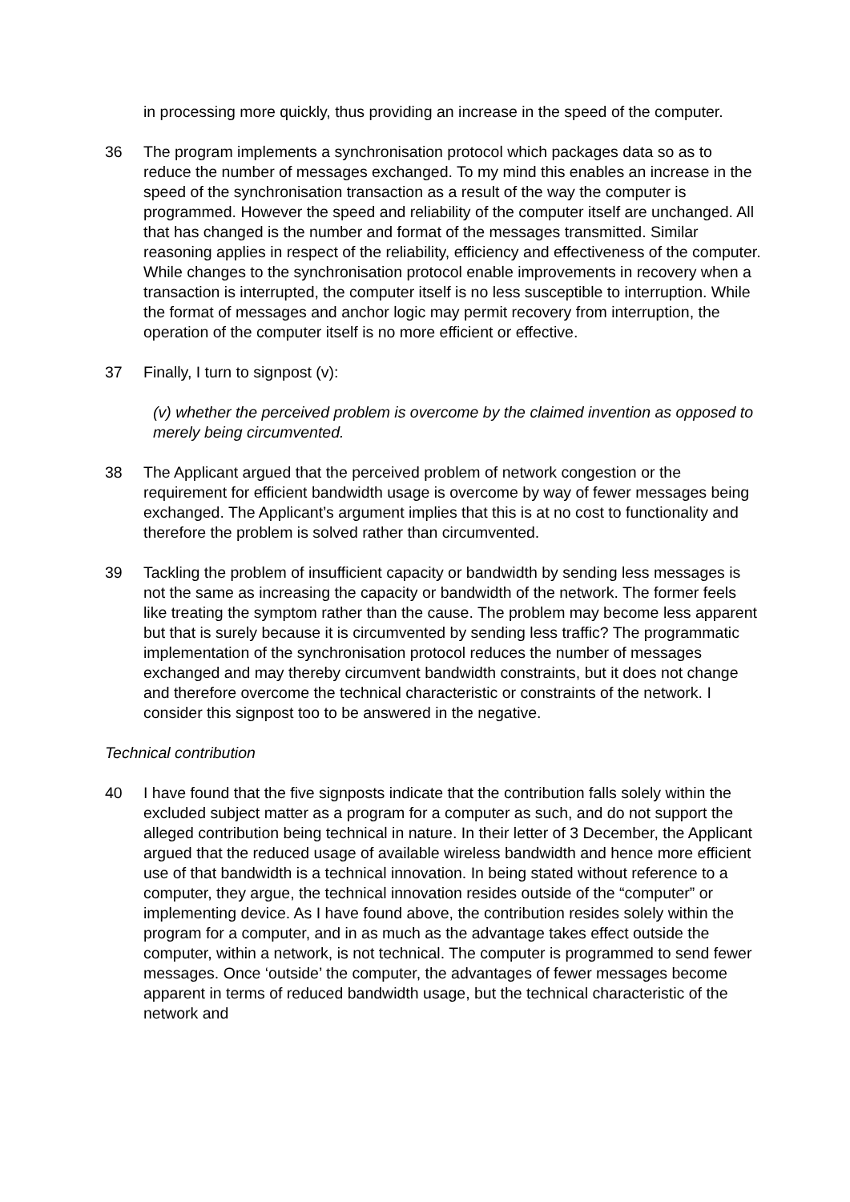in processing more quickly, thus providing an increase in the speed of the computer.
36 The program implements a synchronisation protocol which packages data so as to reduce the number of messages exchanged. To my mind this enables an increase in the speed of the synchronisation transaction as a result of the way the computer is programmed. However the speed and reliability of the computer itself are unchanged. All that has changed is the number and format of the messages transmitted. Similar reasoning applies in respect of the reliability, efficiency and effectiveness of the computer. While changes to the synchronisation protocol enable improvements in recovery when a transaction is interrupted, the computer itself is no less susceptible to interruption. While the format of messages and anchor logic may permit recovery from interruption, the operation of the computer itself is no more efficient or effective.
37 Finally, I turn to signpost (v):
(v) whether the perceived problem is overcome by the claimed invention as opposed to merely being circumvented.
38 The Applicant argued that the perceived problem of network congestion or the requirement for efficient bandwidth usage is overcome by way of fewer messages being exchanged. The Applicant’s argument implies that this is at no cost to functionality and therefore the problem is solved rather than circumvented.
39 Tackling the problem of insufficient capacity or bandwidth by sending less messages is not the same as increasing the capacity or bandwidth of the network. The former feels like treating the symptom rather than the cause. The problem may become less apparent but that is surely because it is circumvented by sending less traffic? The programmatic implementation of the synchronisation protocol reduces the number of messages exchanged and may thereby circumvent bandwidth constraints, but it does not change and therefore overcome the technical characteristic or constraints of the network. I consider this signpost too to be answered in the negative.
Technical contribution
40 I have found that the five signposts indicate that the contribution falls solely within the excluded subject matter as a program for a computer as such, and do not support the alleged contribution being technical in nature. In their letter of 3 December, the Applicant argued that the reduced usage of available wireless bandwidth and hence more efficient use of that bandwidth is a technical innovation. In being stated without reference to a computer, they argue, the technical innovation resides outside of the “computer” or implementing device. As I have found above, the contribution resides solely within the program for a computer, and in as much as the advantage takes effect outside the computer, within a network, is not technical. The computer is programmed to send fewer messages. Once ‘outside’ the computer, the advantages of fewer messages become apparent in terms of reduced bandwidth usage, but the technical characteristic of the network and